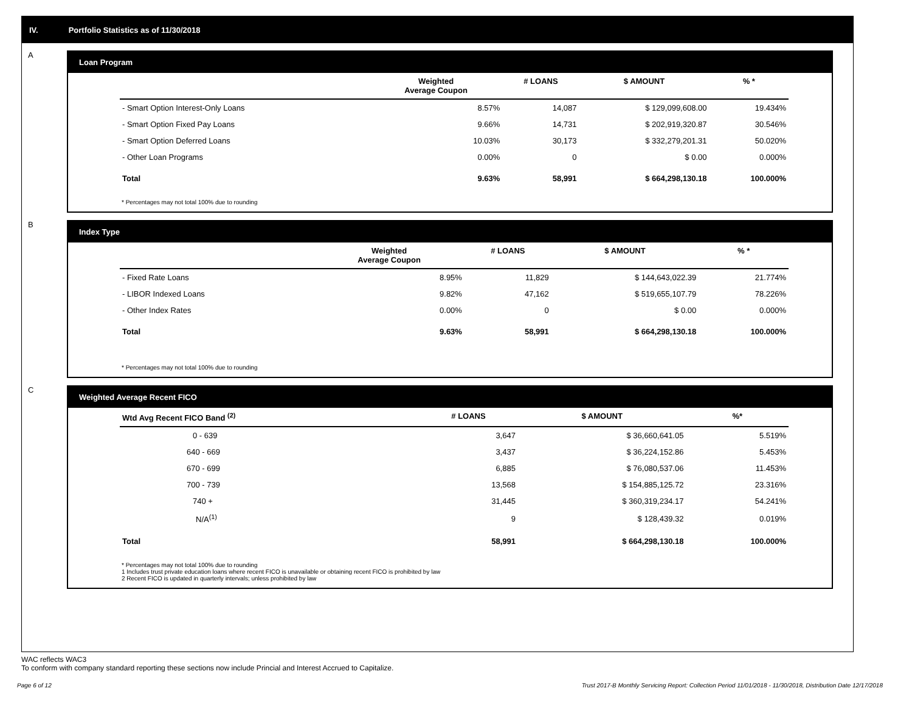IV. Portfolio Statistics as of 11/30/2018
A
Loan Program
| | Weighted Average Coupon | # LOANS | $ AMOUNT | % * |
| --- | --- | --- | --- | --- |
| - Smart Option Interest-Only Loans | 8.57% | 14,087 | $ 129,099,608.00 | 19.434% |
| - Smart Option Fixed Pay Loans | 9.66% | 14,731 | $ 202,919,320.87 | 30.546% |
| - Smart Option Deferred Loans | 10.03% | 30,173 | $ 332,279,201.31 | 50.020% |
| - Other Loan Programs | 0.00% | 0 | $ 0.00 | 0.000% |
| Total | 9.63% | 58,991 | $ 664,298,130.18 | 100.000% |
* Percentages may not total 100% due to rounding
B
Index Type
| | Weighted Average Coupon | # LOANS | $ AMOUNT | % * |
| --- | --- | --- | --- | --- |
| - Fixed Rate Loans | 8.95% | 11,829 | $ 144,643,022.39 | 21.774% |
| - LIBOR Indexed Loans | 9.82% | 47,162 | $ 519,655,107.79 | 78.226% |
| - Other Index Rates | 0.00% | 0 | $ 0.00 | 0.000% |
| Total | 9.63% | 58,991 | $ 664,298,130.18 | 100.000% |
* Percentages may not total 100% due to rounding
C
Weighted Average Recent FICO
| Wtd Avg Recent FICO Band <sup>(2)</sup> | # LOANS | $ AMOUNT | %* |
| --- | --- | --- | --- |
| 0 - 639 | 3,647 | $ 36,660,641.05 | 5.519% |
| 640 - 669 | 3,437 | $ 36,224,152.86 | 5.453% |
| 670 - 699 | 6,885 | $ 76,080,537.06 | 11.453% |
| 700 - 739 | 13,568 | $ 154,885,125.72 | 23.316% |
| 740 + | 31,445 | $ 360,319,234.17 | 54.241% |
| N/A<sup>(1)</sup> | 9 | $ 128,439.32 | 0.019% |
| Total | 58,991 | $ 664,298,130.18 | 100.000% |
* Percentages may not total 100% due to rounding
1 Includes trust private education loans where recent FICO is unavailable or obtaining recent FICO is prohibited by law
2 Recent FICO is updated in quarterly intervals; unless prohibited by law
WAC reflects WAC3
To conform with company standard reporting these sections now include Princial and Interest Accrued to Capitalize.
Page 6 of 12 Trust 2017-B Monthly Servicing Report: Collection Period 11/01/2018 - 11/30/2018, Distribution Date 12/17/2018